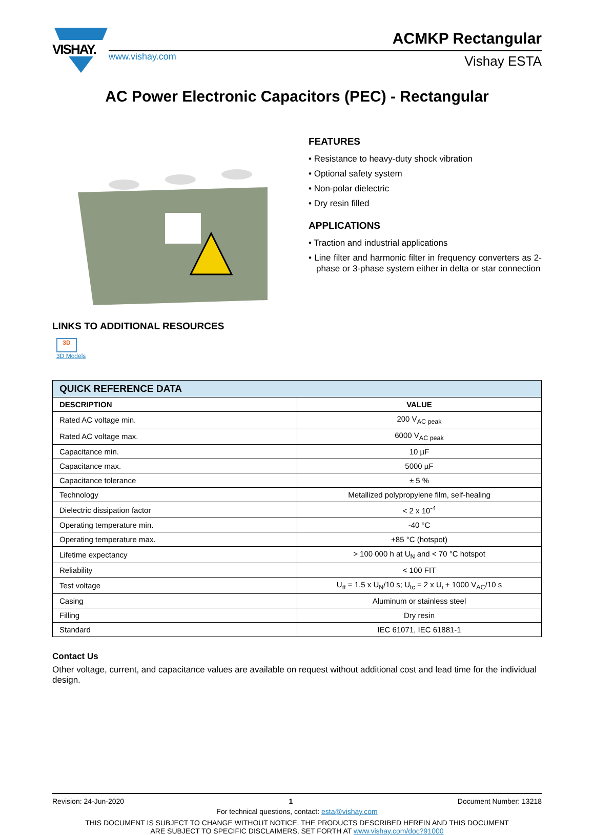VISHAY.
www.vishay.com Vishay ESTA
ACMKP Rectangular
AC Power Electronic Capacitors (PEC) - Rectangular
FEATURES
• Resistance to heavy-duty shock vibration
• Optional safety system
• Non-polar dielectric
• Dry resin filled
APPLICATIONS
• Traction and industrial applications
• Line filter and harmonic filter in frequency converters as 2-phase or 3-phase system either in delta or star connection
LINKS TO ADDITIONAL RESOURCES
3D
3D Models
| QUICK REFERENCE DATA | |
| --- | --- |
| DESCRIPTION | VALUE |
| Rated AC voltage min. | 200 V<sub>AC peak</sub> |
| Rated AC voltage max. | 6000 V<sub>AC peak</sub> |
| Capacitance min. | 10 µF |
| Capacitance max. | 5000 µF |
| Capacitance tolerance | ± 5 % |
| Technology | Metallized polypropylene film, self-healing |
| Dielectric dissipation factor | < 2 x 10<sup>-4</sup> |
| Operating temperature min. | -40 °C |
| Operating temperature max. | +85 °C (hotspot) |
| Lifetime expectancy | > 100 000 h at U<sub>N</sub> and < 70 °C hotspot |
| Reliability | < 100 FIT |
| Test voltage | U<sub>tt</sub> = 1.5 x U<sub>N</sub>/10 s; U<sub>tc</sub> = 2 x U<sub>i</sub> + 1000 V<sub>AC</sub>/10 s |
| Casing | Aluminum or stainless steel |
| Filling | Dry resin |
| Standard | IEC 61071, IEC 61881-1 |
Contact Us
Other voltage, current, and capacitance values are available on request without additional cost and lead time for the individual design.
Revision: 24-Jun-2020 1 Document Number: 13218
For technical questions, contact: esta@vishay.com
THIS DOCUMENT IS SUBJECT TO CHANGE WITHOUT NOTICE. THE PRODUCTS DESCRIBED HEREIN AND THIS DOCUMENT
ARE SUBJECT TO SPECIFIC DISCLAIMERS, SET FORTH AT www.vishay.com/doc?91000